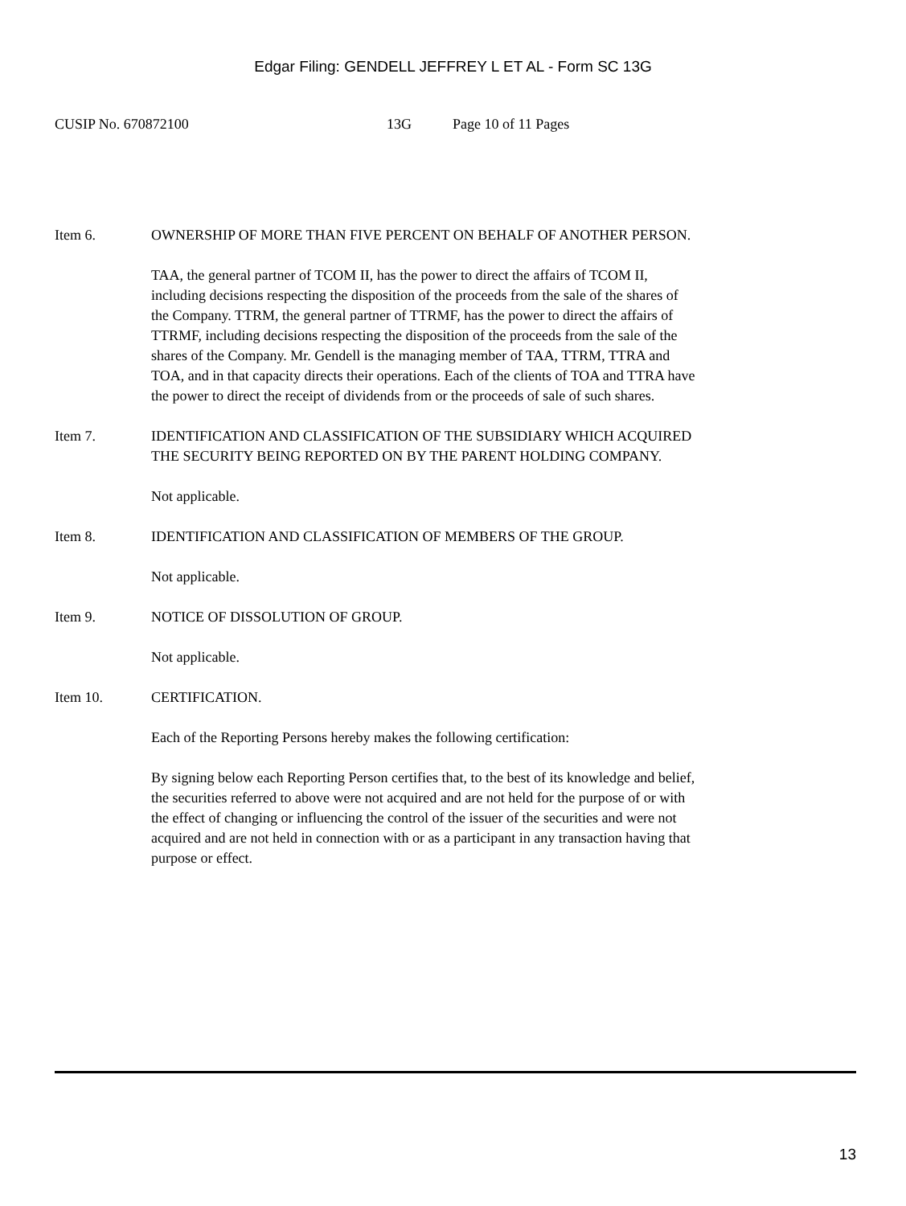Edgar Filing: GENDELL JEFFREY L ET AL - Form SC 13G
CUSIP No. 670872100 13G Page 10 of 11 Pages
Item 6. OWNERSHIP OF MORE THAN FIVE PERCENT ON BEHALF OF ANOTHER PERSON.
TAA, the general partner of TCOM II, has the power to direct the affairs of TCOM II, including decisions respecting the disposition of the proceeds from the sale of the shares of the Company. TTRM, the general partner of TTRMF, has the power to direct the affairs of TTRMF, including decisions respecting the disposition of the proceeds from the sale of the shares of the Company. Mr. Gendell is the managing member of TAA, TTRM, TTRA and TOA, and in that capacity directs their operations. Each of the clients of TOA and TTRA have the power to direct the receipt of dividends from or the proceeds of sale of such shares.
Item 7. IDENTIFICATION AND CLASSIFICATION OF THE SUBSIDIARY WHICH ACQUIRED THE SECURITY BEING REPORTED ON BY THE PARENT HOLDING COMPANY.
Not applicable.
Item 8. IDENTIFICATION AND CLASSIFICATION OF MEMBERS OF THE GROUP.
Not applicable.
Item 9. NOTICE OF DISSOLUTION OF GROUP.
Not applicable.
Item 10. CERTIFICATION.
Each of the Reporting Persons hereby makes the following certification:
By signing below each Reporting Person certifies that, to the best of its knowledge and belief, the securities referred to above were not acquired and are not held for the purpose of or with the effect of changing or influencing the control of the issuer of the securities and were not acquired and are not held in connection with or as a participant in any transaction having that purpose or effect.
13